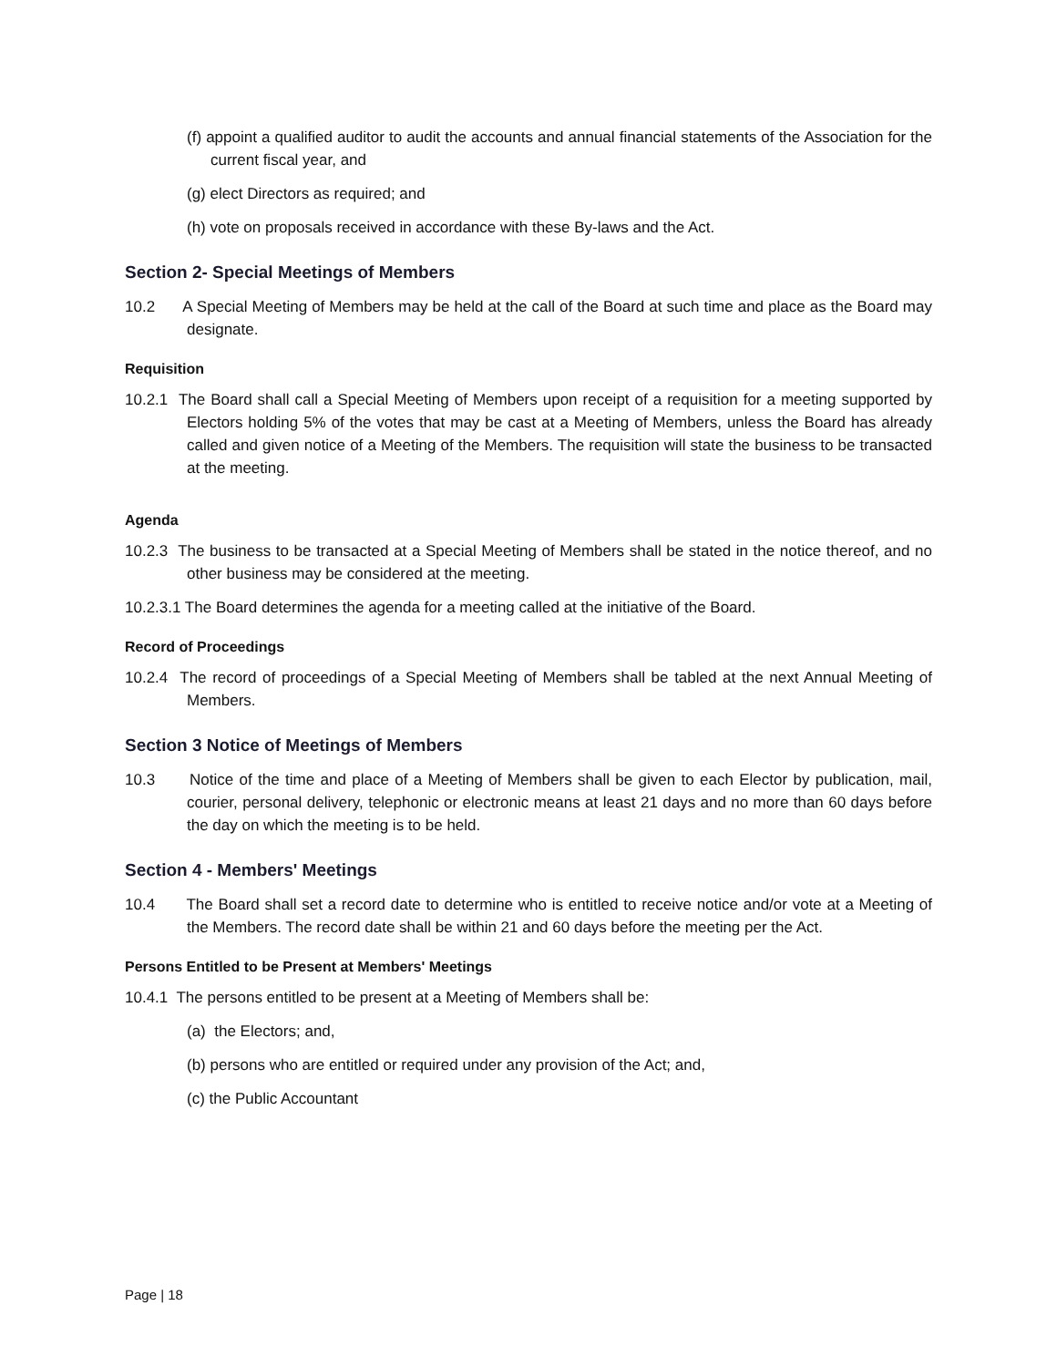(f) appoint a qualified auditor to audit the accounts and annual financial statements of the Association for the current fiscal year, and
(g) elect Directors as required; and
(h) vote on proposals received in accordance with these By-laws and the Act.
Section 2- Special Meetings of Members
10.2 A Special Meeting of Members may be held at the call of the Board at such time and place as the Board may designate.
Requisition
10.2.1 The Board shall call a Special Meeting of Members upon receipt of a requisition for a meeting supported by Electors holding 5% of the votes that may be cast at a Meeting of Members, unless the Board has already called and given notice of a Meeting of the Members. The requisition will state the business to be transacted at the meeting.
Agenda
10.2.3 The business to be transacted at a Special Meeting of Members shall be stated in the notice thereof, and no other business may be considered at the meeting.
10.2.3.1 The Board determines the agenda for a meeting called at the initiative of the Board.
Record of Proceedings
10.2.4 The record of proceedings of a Special Meeting of Members shall be tabled at the next Annual Meeting of Members.
Section 3 Notice of Meetings of Members
10.3 Notice of the time and place of a Meeting of Members shall be given to each Elector by publication, mail, courier, personal delivery, telephonic or electronic means at least 21 days and no more than 60 days before the day on which the meeting is to be held.
Section 4 - Members' Meetings
10.4 The Board shall set a record date to determine who is entitled to receive notice and/or vote at a Meeting of the Members. The record date shall be within 21 and 60 days before the meeting per the Act.
Persons Entitled to be Present at Members' Meetings
10.4.1 The persons entitled to be present at a Meeting of Members shall be:
(a) the Electors; and,
(b) persons who are entitled or required under any provision of the Act; and,
(c) the Public Accountant
Page | 18